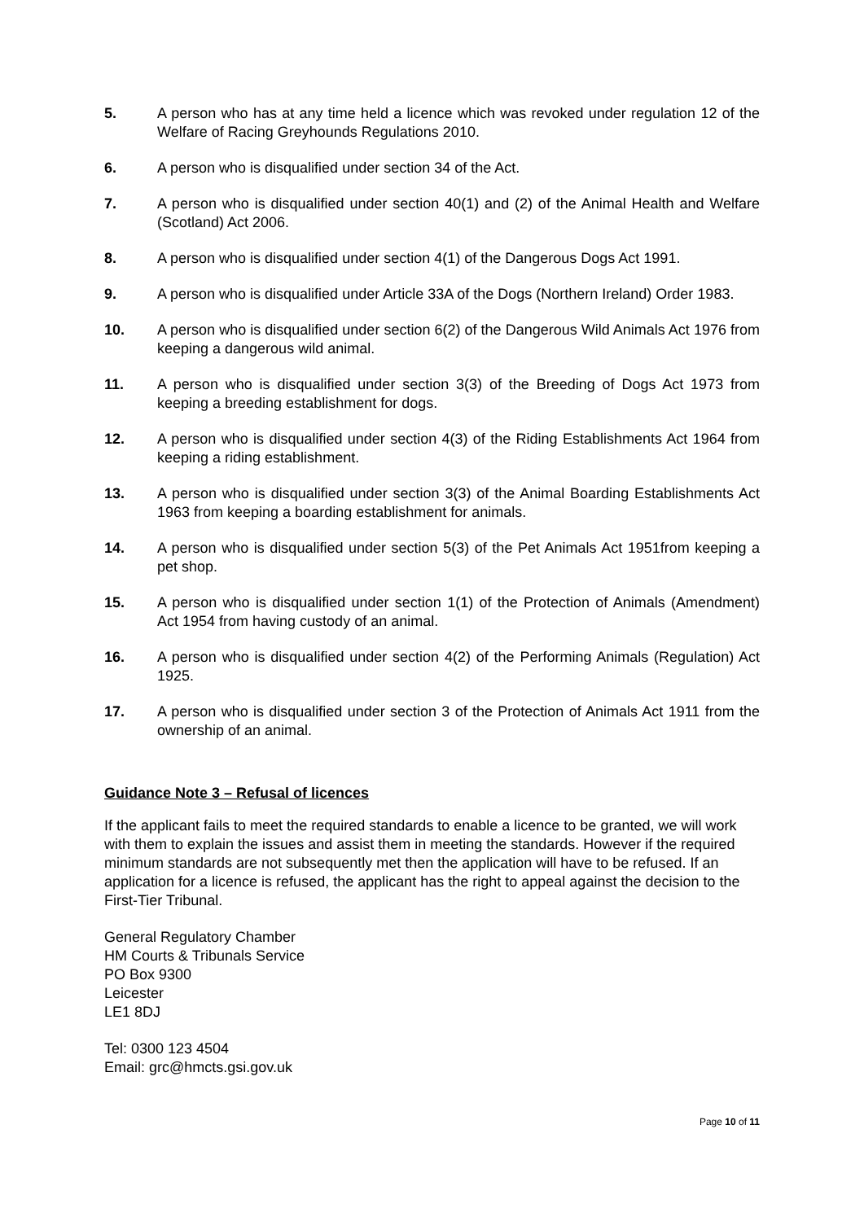5. A person who has at any time held a licence which was revoked under regulation 12 of the Welfare of Racing Greyhounds Regulations 2010.
6. A person who is disqualified under section 34 of the Act.
7. A person who is disqualified under section 40(1) and (2) of the Animal Health and Welfare (Scotland) Act 2006.
8. A person who is disqualified under section 4(1) of the Dangerous Dogs Act 1991.
9. A person who is disqualified under Article 33A of the Dogs (Northern Ireland) Order 1983.
10. A person who is disqualified under section 6(2) of the Dangerous Wild Animals Act 1976 from keeping a dangerous wild animal.
11. A person who is disqualified under section 3(3) of the Breeding of Dogs Act 1973 from keeping a breeding establishment for dogs.
12. A person who is disqualified under section 4(3) of the Riding Establishments Act 1964 from keeping a riding establishment.
13. A person who is disqualified under section 3(3) of the Animal Boarding Establishments Act 1963 from keeping a boarding establishment for animals.
14. A person who is disqualified under section 5(3) of the Pet Animals Act 1951from keeping a pet shop.
15. A person who is disqualified under section 1(1) of the Protection of Animals (Amendment) Act 1954 from having custody of an animal.
16. A person who is disqualified under section 4(2) of the Performing Animals (Regulation) Act 1925.
17. A person who is disqualified under section 3 of the Protection of Animals Act 1911 from the ownership of an animal.
Guidance Note 3 – Refusal of licences
If the applicant fails to meet the required standards to enable a licence to be granted, we will work with them to explain the issues and assist them in meeting the standards. However if the required minimum standards are not subsequently met then the application will have to be refused. If an application for a licence is refused, the applicant has the right to appeal against the decision to the First-Tier Tribunal.
General Regulatory Chamber
HM Courts & Tribunals Service
PO Box 9300
Leicester
LE1 8DJ
Tel: 0300 123 4504
Email: grc@hmcts.gsi.gov.uk
Page 10 of 11